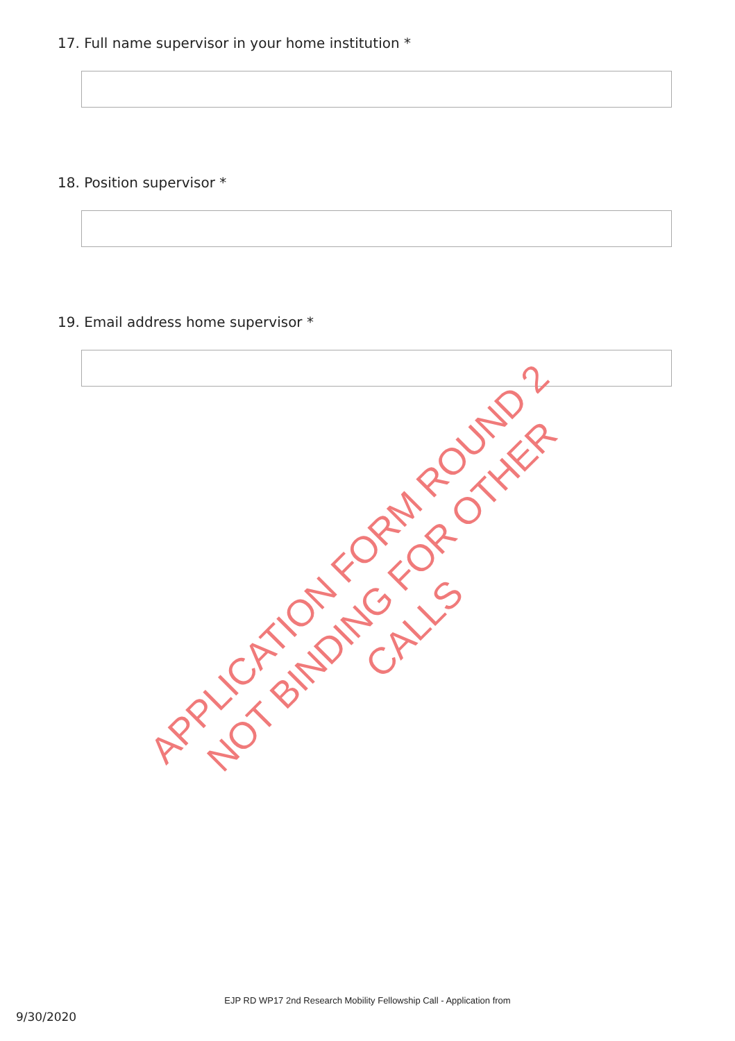17. Full name supervisor in your home institution *
18. Position supervisor *
19. Email address home supervisor *
APPLICATION FORM ROUND 2
NOT BINDING FOR OTHER CALLS
EJP RD WP17 2nd Research Mobility Fellowship Call - Application from
9/30/2020